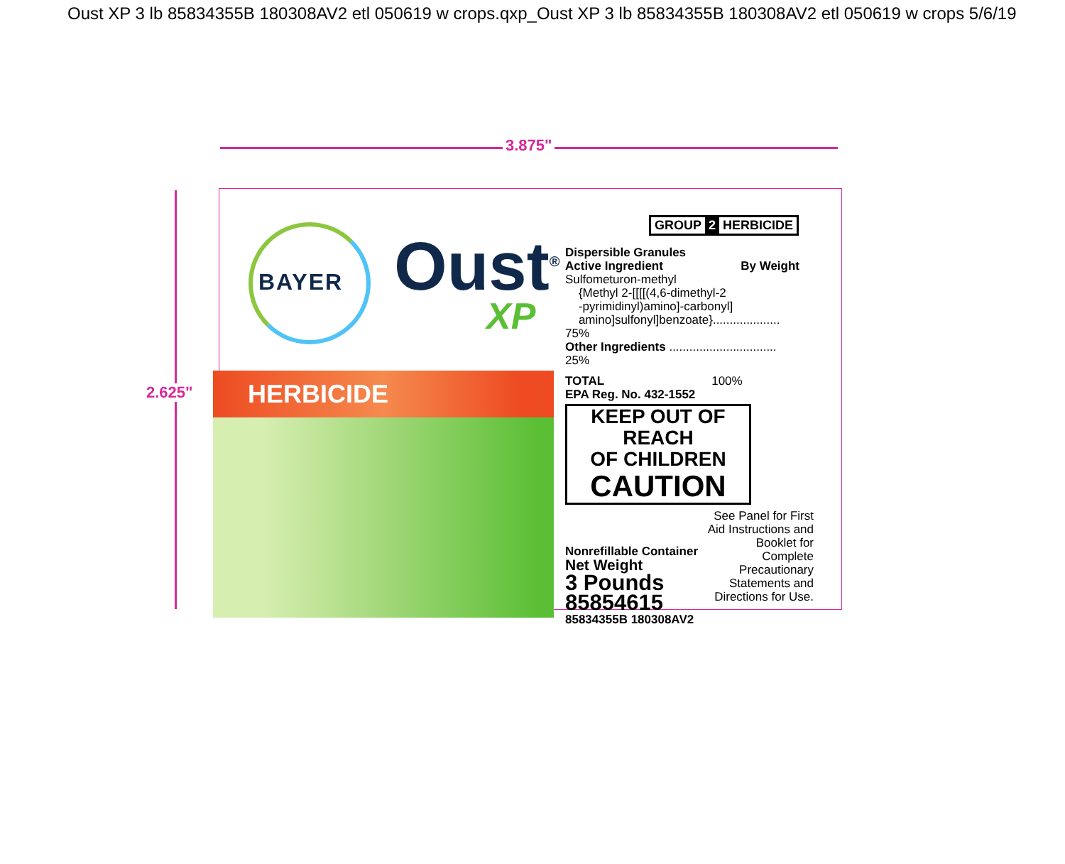Oust XP 3 lb 85834355B 180308AV2 etl 050619 w crops.qxp_Oust XP 3 lb 85834355B 180308AV2 etl 050619 w crops 5/6/19
3.875"
2.625"
BAYER Oust<sup>®</sup>
XP
HERBICIDE
GROUP 2 HERBICIDE
Dispersible Granules
| Active Ingredient | By Weight |
| Sulfometuron-methyl {Methyl 2-[[[[(4,6-dimethyl-2 -pyrimidinyl)amino]-carbonyl] amino]sulfonyl]benzoate}.................... 75% | |
| Other Ingredients ................................ 25% | |
| TOTAL | 100% |
EPA Reg. No. 432-1552
KEEP OUT OF REACH
OF CHILDREN
CAUTION
Nonrefillable Container
Net Weight
3 Pounds
85854615
85834355B 180308AV2
See Panel for First
Aid Instructions and
Booklet for
Complete
Precautionary
Statements and
Directions for Use.